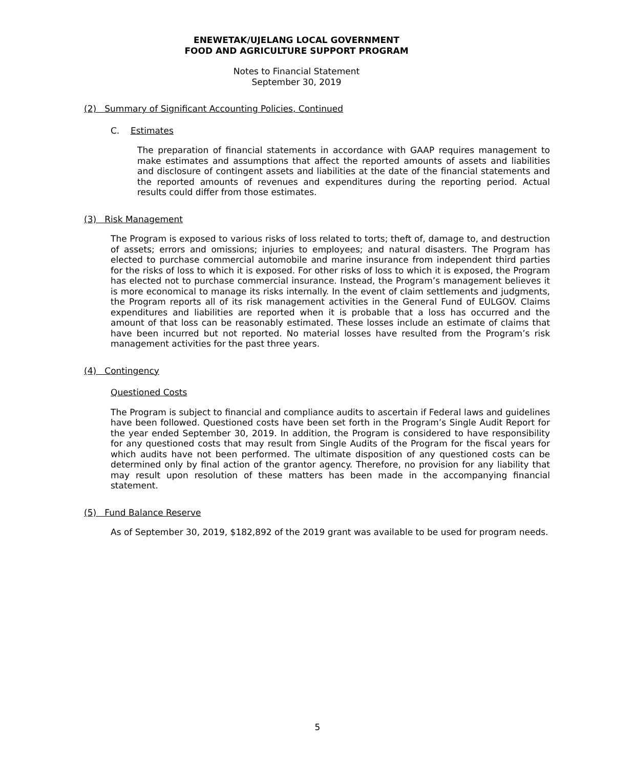ENEWETAK/UJELANG LOCAL GOVERNMENT
FOOD AND AGRICULTURE SUPPORT PROGRAM
Notes to Financial Statement
September 30, 2019
(2) Summary of Significant Accounting Policies, Continued
C. Estimates
The preparation of financial statements in accordance with GAAP requires management to make estimates and assumptions that affect the reported amounts of assets and liabilities and disclosure of contingent assets and liabilities at the date of the financial statements and the reported amounts of revenues and expenditures during the reporting period. Actual results could differ from those estimates.
(3) Risk Management
The Program is exposed to various risks of loss related to torts; theft of, damage to, and destruction of assets; errors and omissions; injuries to employees; and natural disasters. The Program has elected to purchase commercial automobile and marine insurance from independent third parties for the risks of loss to which it is exposed. For other risks of loss to which it is exposed, the Program has elected not to purchase commercial insurance. Instead, the Program’s management believes it is more economical to manage its risks internally. In the event of claim settlements and judgments, the Program reports all of its risk management activities in the General Fund of EULGOV. Claims expenditures and liabilities are reported when it is probable that a loss has occurred and the amount of that loss can be reasonably estimated. These losses include an estimate of claims that have been incurred but not reported. No material losses have resulted from the Program’s risk management activities for the past three years.
(4) Contingency
Questioned Costs
The Program is subject to financial and compliance audits to ascertain if Federal laws and guidelines have been followed. Questioned costs have been set forth in the Program’s Single Audit Report for the year ended September 30, 2019. In addition, the Program is considered to have responsibility for any questioned costs that may result from Single Audits of the Program for the fiscal years for which audits have not been performed. The ultimate disposition of any questioned costs can be determined only by final action of the grantor agency. Therefore, no provision for any liability that may result upon resolution of these matters has been made in the accompanying financial statement.
(5) Fund Balance Reserve
As of September 30, 2019, $182,892 of the 2019 grant was available to be used for program needs.
5